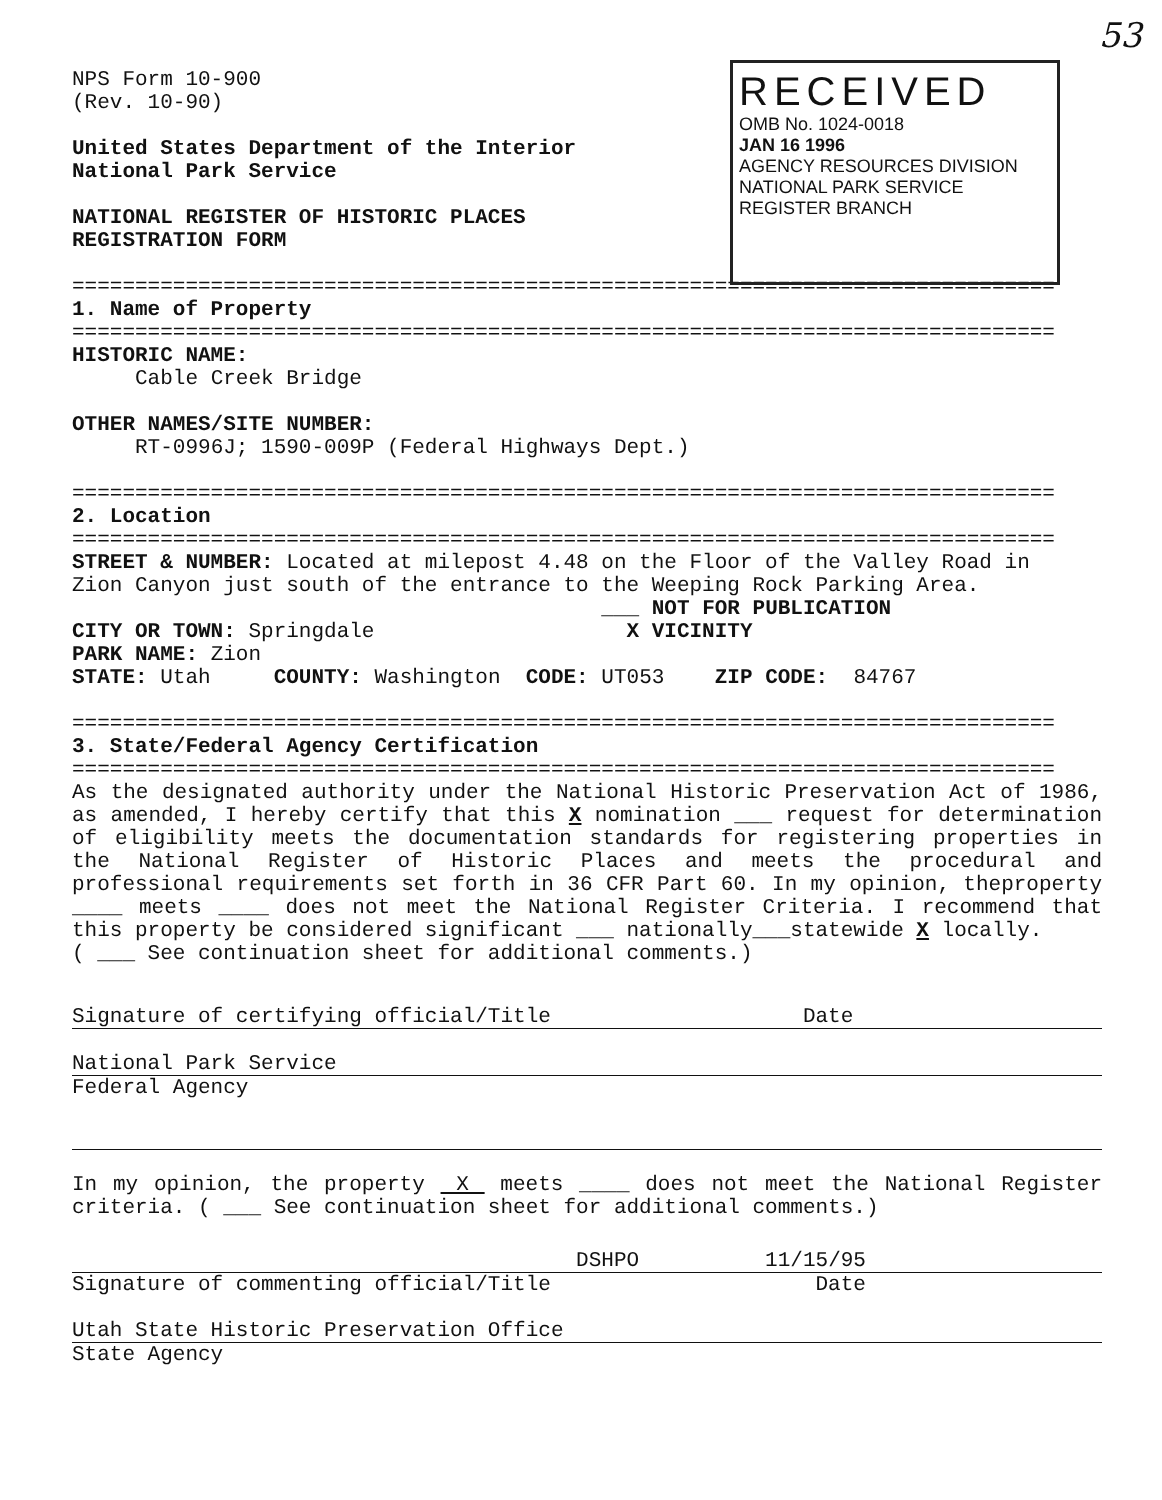53
RECEIVED
OMB No. 1024-0018
JAN 16 1996
AGENCY RESOURCES DIVISION
NATIONAL PARK SERVICE
REGISTER BRANCH
NPS Form 10-900 (Rev. 10-90)
United States Department of the Interior National Park Service
NATIONAL REGISTER OF HISTORIC PLACES REGISTRATION FORM
============================================================================== 1. Name of Property ============================================================================== HISTORIC NAME: Cable Creek Bridge
OTHER NAMES/SITE NUMBER: RT-0996J; 1590-009P (Federal Highways Dept.)
============================================================================== 2. Location ============================================================================== STREET & NUMBER: Located at milepost 4.48 on the Floor of the Valley Road in Zion Canyon just south of the entrance to the Weeping Rock Parking Area. ___ NOT FOR PUBLICATION CITY OR TOWN: Springdale X VICINITY PARK NAME: Zion STATE: Utah COUNTY: Washington CODE: UT053 ZIP CODE: 84767
============================================================================== 3. State/Federal Agency Certification ==============================================================================
As the designated authority under the National Historic Preservation Act of 1986, as amended, I hereby certify that this X nomination ___ request for determination of eligibility meets the documentation standards for registering properties in the National Register of Historic Places and meets the procedural and professional requirements set forth in 36 CFR Part 60. In my opinion, theproperty ____ meets ____ does not meet the National Register Criteria. I recommend that this property be considered significant ___ nationally___statewide X locally.
( ___ See continuation sheet for additional comments.)
Signature of certifying official/Title Date
National Park Service
Federal Agency
In my opinion, the property X meets ____ does not meet the National Register criteria. ( ___ See continuation sheet for additional comments.)
DSHPO 11/15/95
Signature of commenting official/Title Date
Utah State Historic Preservation Office
State Agency